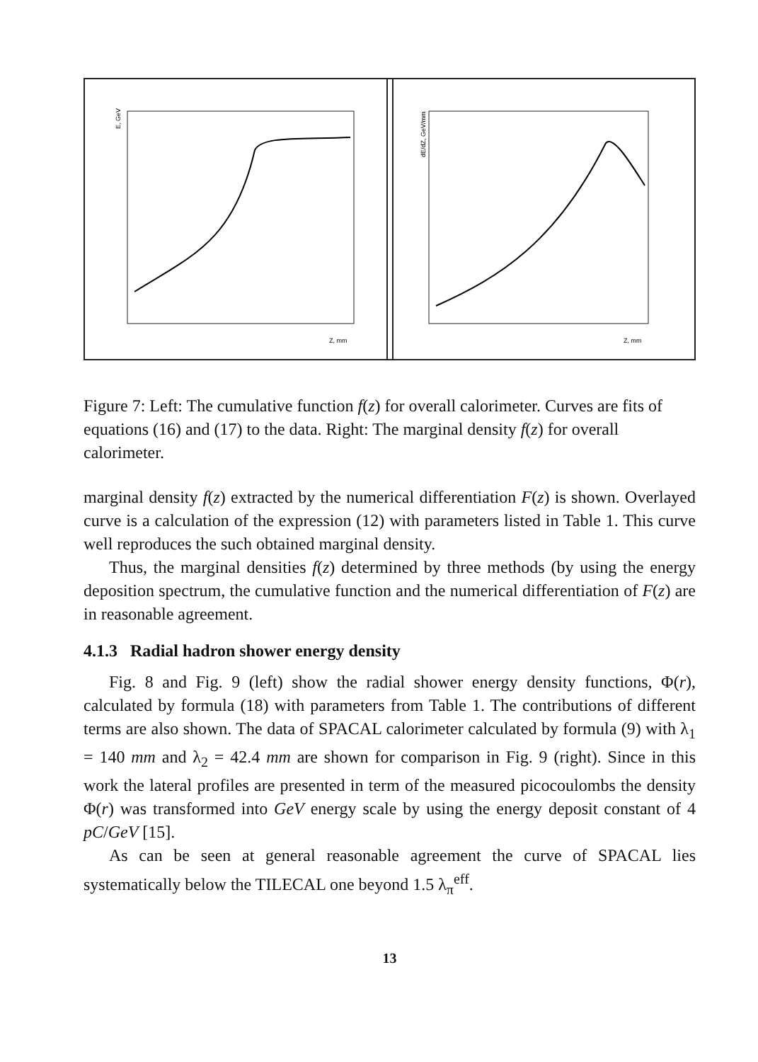E, GeV
Z, mm
dE/dZ, GeV/mm
Z, mm
Figure 7: Left: The cumulative function f(z) for overall calorimeter. Curves are fits of equations (16) and (17) to the data. Right: The marginal density f(z) for overall calorimeter.
marginal density f(z) extracted by the numerical differentiation F(z) is shown. Overlayed curve is a calculation of the expression (12) with parameters listed in Table 1. This curve well reproduces the such obtained marginal density.
Thus, the marginal densities f(z) determined by three methods (by using the energy deposition spectrum, the cumulative function and the numerical differentiation of F(z) are in reasonable agreement.
4.1.3 Radial hadron shower energy density
Fig. 8 and Fig. 9 (left) show the radial shower energy density functions, Φ(r), calculated by formula (18) with parameters from Table 1. The contributions of different terms are also shown. The data of SPACAL calorimeter calculated by formula (9) with λ<sub>1</sub> = 140 mm and λ<sub>2</sub> = 42.4 mm are shown for comparison in Fig. 9 (right). Since in this work the lateral profiles are presented in term of the measured picocoulombs the density Φ(r) was transformed into GeV energy scale by using the energy deposit constant of 4 pC/GeV [15].
As can be seen at general reasonable agreement the curve of SPACAL lies systematically below the TILECAL one beyond 1.5 λ<sub>π</sub><sup>eff</sup>.
13